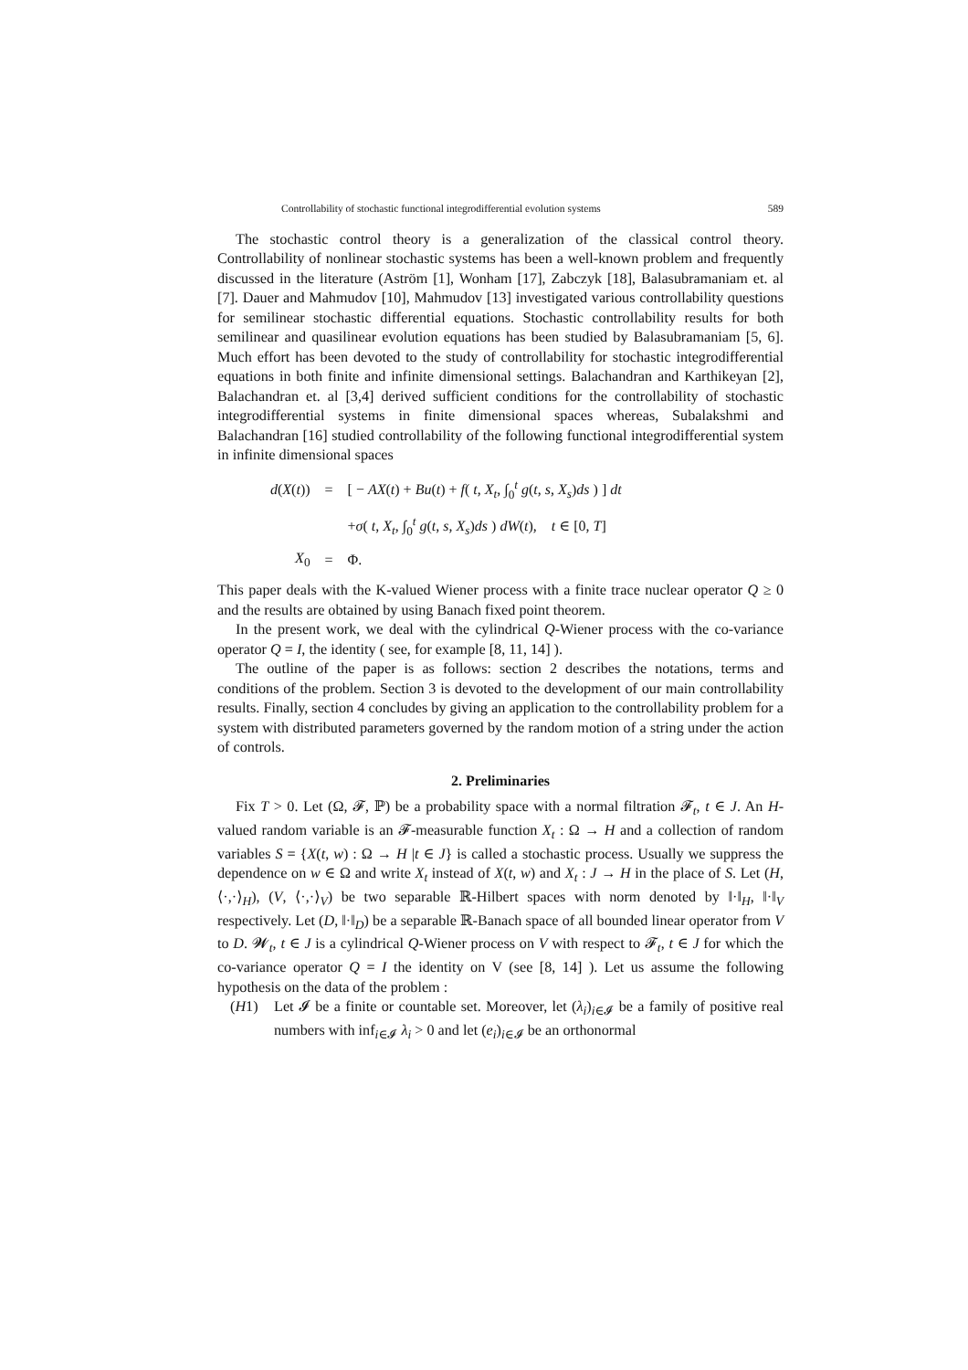Controllability of stochastic functional integrodifferential evolution systems 589
The stochastic control theory is a generalization of the classical control theory. Controllability of nonlinear stochastic systems has been a well-known problem and frequently discussed in the literature (Aström [1], Wonham [17], Zabczyk [18], Balasubramaniam et. al [7]. Dauer and Mahmudov [10], Mahmudov [13] investigated various controllability questions for semilinear stochastic differential equations. Stochastic controllability results for both semilinear and quasilinear evolution equations has been studied by Balasubramaniam [5, 6]. Much effort has been devoted to the study of controllability for stochastic integrodifferential equations in both finite and infinite dimensional settings. Balachandran and Karthikeyan [2], Balachandran et. al [3,4] derived sufficient conditions for the controllability of stochastic integrodifferential systems in finite dimensional spaces whereas, Subalakshmi and Balachandran [16] studied controllability of the following functional integrodifferential system in infinite dimensional spaces
| d ( X ( t )) | = | [ − AX ( t ) + Bu ( t ) + f ( t , X<sub>t</sub> , ∫<sub>0</sub><sup>t</sup> g ( t , s , X<sub>s</sub> ) ds ) ] dt |
| | | + σ ( t , X<sub>t</sub> , ∫<sub>0</sub><sup>t</sup> g ( t , s , X<sub>s</sub> ) ds ) dW ( t ), t ∈ [0, T ] |
| X<sub>0</sub> | = | Φ. |
This paper deals with the K-valued Wiener process with a finite trace nuclear operator Q ≥ 0 and the results are obtained by using Banach fixed point theorem.
In the present work, we deal with the cylindrical Q-Wiener process with the co-variance operator Q = I, the identity ( see, for example [8, 11, 14] ).
The outline of the paper is as follows: section 2 describes the notations, terms and conditions of the problem. Section 3 is devoted to the development of our main controllability results. Finally, section 4 concludes by giving an application to the controllability problem for a system with distributed parameters governed by the random motion of a string under the action of controls.
2. Preliminaries
Fix T > 0. Let (Ω, 𝓕, ℙ) be a probability space with a normal filtration 𝓕<sub>t</sub>, t ∈ J. An H-valued random variable is an 𝓕-measurable function X<sub>t</sub> : Ω → H and a collection of random variables S = {X(t, w) : Ω → H |t ∈ J} is called a stochastic process. Usually we suppress the dependence on w ∈ Ω and write X<sub>t</sub> instead of X(t, w) and X<sub>t</sub> : J → H in the place of S. Let (H, ⟨·,·⟩<sub>H</sub>), (V, ⟨·,·⟩<sub>V</sub>) be two separable ℝ-Hilbert spaces with norm denoted by ‖·‖<sub>H</sub>, ‖·‖<sub>V</sub> respectively. Let (D, ‖·‖<sub>D</sub>) be a separable ℝ-Banach space of all bounded linear operator from V to D. 𝓦<sub>t</sub>, t ∈ J is a cylindrical Q-Wiener process on V with respect to 𝓕<sub>t</sub>, t ∈ J for which the co-variance operator Q = I the identity on V (see [8, 14] ). Let us assume the following hypothesis on the data of the problem :
(H1) Let 𝓘 be a finite or countable set. Moreover, let (λ<sub>i</sub>)<sub>i∈𝓘</sub> be a family of positive real numbers with inf<sub>i∈𝓘</sub> λ<sub>i</sub> > 0 and let (e<sub>i</sub>)<sub>i∈𝓘</sub> be an orthonormal